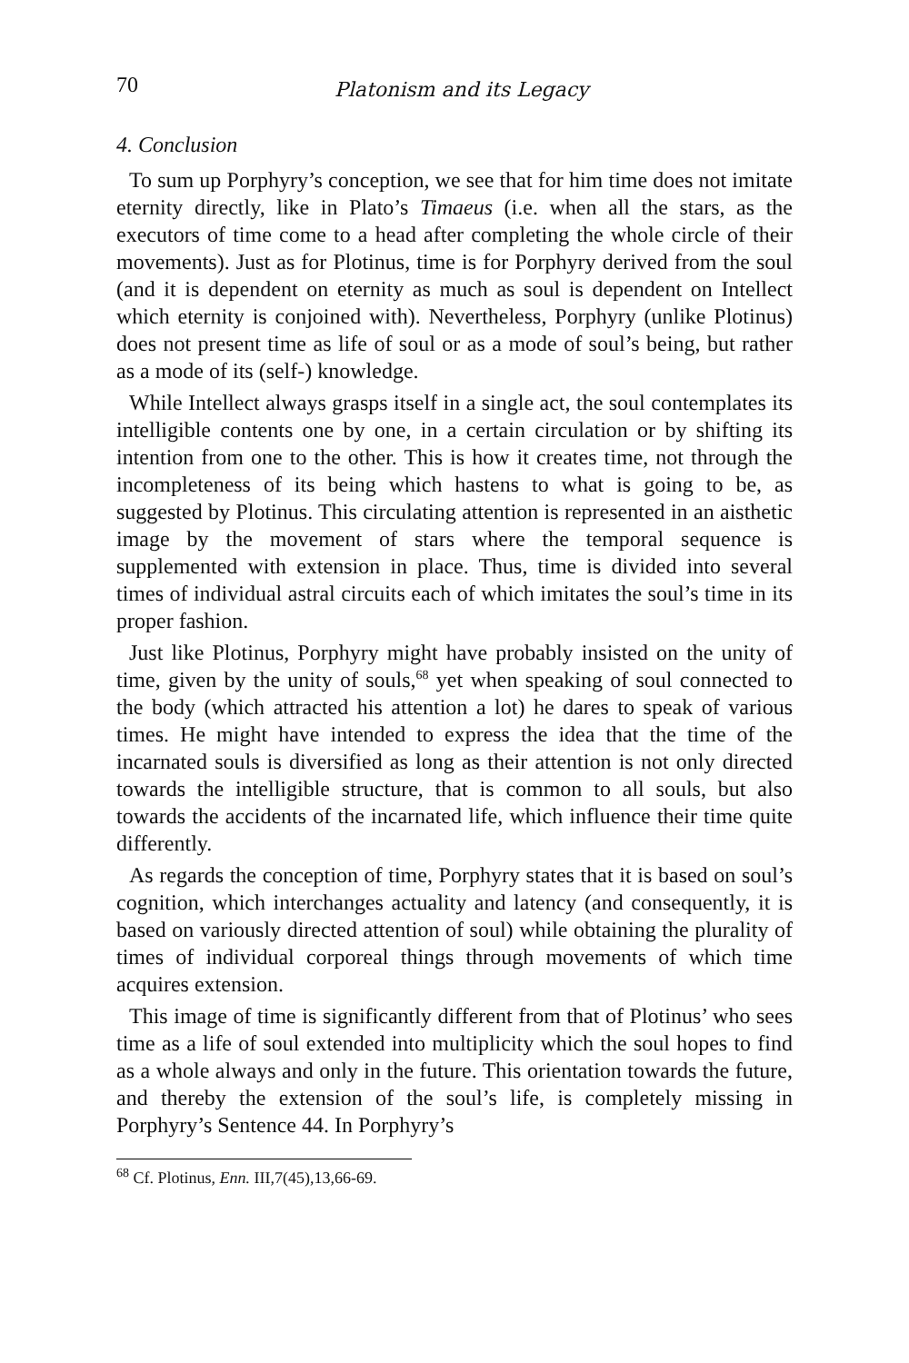70 Platonism and its Legacy
4. Conclusion
To sum up Porphyry’s conception, we see that for him time does not imitate eternity directly, like in Plato’s Timaeus (i.e. when all the stars, as the executors of time come to a head after completing the whole circle of their movements). Just as for Plotinus, time is for Porphyry derived from the soul (and it is dependent on eternity as much as soul is dependent on Intellect which eternity is conjoined with). Nevertheless, Porphyry (unlike Plotinus) does not present time as life of soul or as a mode of soul’s being, but rather as a mode of its (self-) knowledge.
While Intellect always grasps itself in a single act, the soul contemplates its intelligible contents one by one, in a certain circulation or by shifting its intention from one to the other. This is how it creates time, not through the incompleteness of its being which hastens to what is going to be, as suggested by Plotinus. This circulating attention is represented in an aisthetic image by the movement of stars where the temporal sequence is supplemented with extension in place. Thus, time is divided into several times of individual astral circuits each of which imitates the soul’s time in its proper fashion.
Just like Plotinus, Porphyry might have probably insisted on the unity of time, given by the unity of souls,<sup>68</sup> yet when speaking of soul connected to the body (which attracted his attention a lot) he dares to speak of various times. He might have intended to express the idea that the time of the incarnated souls is diversified as long as their attention is not only directed towards the intelligible structure, that is common to all souls, but also towards the accidents of the incarnated life, which influence their time quite differently.
As regards the conception of time, Porphyry states that it is based on soul’s cognition, which interchanges actuality and latency (and consequently, it is based on variously directed attention of soul) while obtaining the plurality of times of individual corporeal things through movements of which time acquires extension.
This image of time is significantly different from that of Plotinus’ who sees time as a life of soul extended into multiplicity which the soul hopes to find as a whole always and only in the future. This orientation towards the future, and thereby the extension of the soul’s life, is completely missing in Porphyry’s Sentence 44. In Porphyry’s
<sup>68</sup> Cf. Plotinus, Enn. III,7(45),13,66-69.